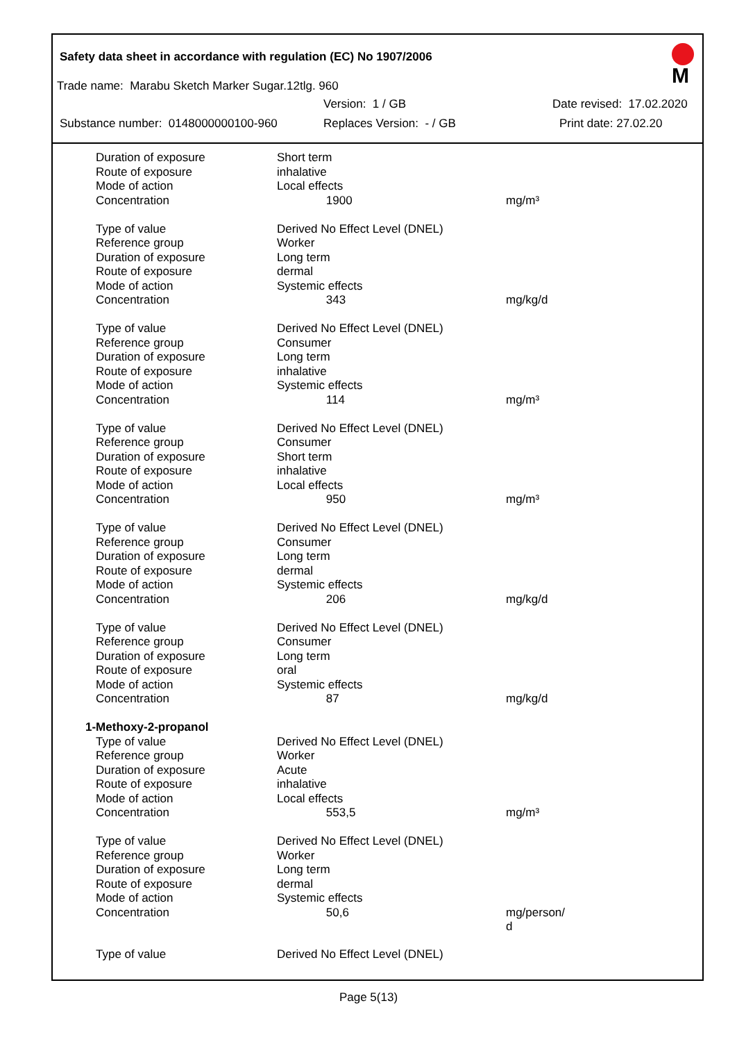M
Safety data sheet in accordance with regulation (EC) No 1907/2006
Trade name: Marabu Sketch Marker Sugar.12tlg. 960
Version: 1 / GB Date revised: 17.02.2020
Substance number: 0148000000100-960 Replaces Version: - / GB Print date: 27.02.20
| Duration of exposure | Short term | |
| Route of exposure | inhalative | |
| Mode of action | Local effects | |
| Concentration | 1900 | mg/m³ |
| Type of value | Derived No Effect Level (DNEL) | |
| Reference group | Worker | |
| Duration of exposure | Long term | |
| Route of exposure | dermal | |
| Mode of action | Systemic effects | |
| Concentration | 343 | mg/kg/d |
| Type of value | Derived No Effect Level (DNEL) | |
| Reference group | Consumer | |
| Duration of exposure | Long term | |
| Route of exposure | inhalative | |
| Mode of action | Systemic effects | |
| Concentration | 114 | mg/m³ |
| Type of value | Derived No Effect Level (DNEL) | |
| Reference group | Consumer | |
| Duration of exposure | Short term | |
| Route of exposure | inhalative | |
| Mode of action | Local effects | |
| Concentration | 950 | mg/m³ |
| Type of value | Derived No Effect Level (DNEL) | |
| Reference group | Consumer | |
| Duration of exposure | Long term | |
| Route of exposure | dermal | |
| Mode of action | Systemic effects | |
| Concentration | 206 | mg/kg/d |
| Type of value | Derived No Effect Level (DNEL) | |
| Reference group | Consumer | |
| Duration of exposure | Long term | |
| Route of exposure | oral | |
| Mode of action | Systemic effects | |
| Concentration | 87 | mg/kg/d |
| 1-Methoxy-2-propanol | | |
| Type of value | Derived No Effect Level (DNEL) | |
| Reference group | Worker | |
| Duration of exposure | Acute | |
| Route of exposure | inhalative | |
| Mode of action | Local effects | |
| Concentration | 553,5 | mg/m³ |
| Type of value | Derived No Effect Level (DNEL) | |
| Reference group | Worker | |
| Duration of exposure | Long term | |
| Route of exposure | dermal | |
| Mode of action | Systemic effects | |
| Concentration | 50,6 | mg/person/ d |
| Type of value | Derived No Effect Level (DNEL) | |
Page 5(13)